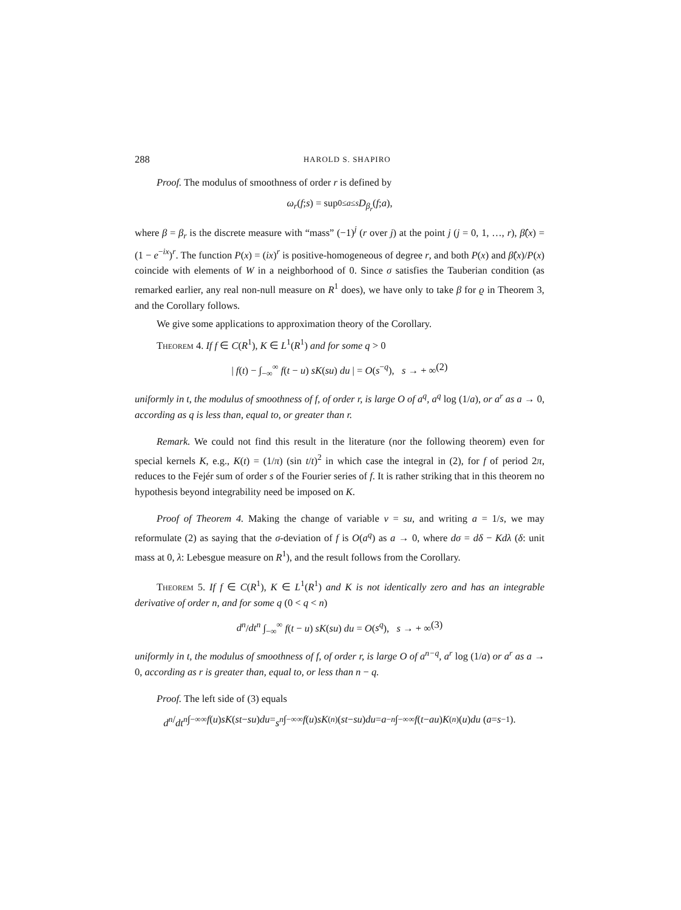288 HAROLD S. SHAPIRO
Proof. The modulus of smoothness of order r is defined by
ω<sub>r</sub> (f; s) = sup<sub>0≤a≤s</sub> D<sub>β<sub>r</sub></sub> (f; a),
where β = β<sub>r</sub> is the discrete measure with “mass” (−1)<sup>j</sup> (r over j) at the point j (j = 0, 1, …, r), β̂(x) = (1 − e<sup>−ix</sup>)<sup>r</sup>. The function P(x) = (ix)<sup>r</sup> is positive-homogeneous of degree r, and both P(x) and β̂(x)/P(x) coincide with elements of W in a neighborhood of 0. Since σ satisfies the Tauberian condition (as remarked earlier, any real non-null measure on R<sup>1</sup> does), we have only to take β for ϱ in Theorem 3, and the Corollary follows.
We give some applications to approximation theory of the Corollary.
Theorem 4. If f ∈ C(R<sup>1</sup>), K ∈ L<sup>1</sup>(R<sup>1</sup>) and for some q > 0
| f(t) − ∫<sub>−∞</sub><sup>∞</sup> f(t − u) sK(su) du | = O(s<sup>−q</sup>), s → + ∞ (2)
uniformly in t, the modulus of smoothness of f, of order r, is large O of a<sup>q</sup>, a<sup>q</sup> log (1/a), or a<sup>r</sup> as a → 0, according as q is less than, equal to, or greater than r.
Remark. We could not find this result in the literature (nor the following theorem) even for special kernels K, e.g., K(t) = (1/π) (sin t/t)<sup>2</sup> in which case the integral in (2), for f of period 2π, reduces to the Fejér sum of order s of the Fourier series of f. It is rather striking that in this theorem no hypothesis beyond integrability need be imposed on K.
Proof of Theorem 4. Making the change of variable v = su, and writing a = 1/s, we may reformulate (2) as saying that the σ-deviation of f is O(a<sup>q</sup>) as a → 0, where dσ = dδ − Kdλ (δ: unit mass at 0, λ: Lebesgue measure on R<sup>1</sup>), and the result follows from the Corollary.
Theorem 5. If f ∈ C(R<sup>1</sup>), K ∈ L<sup>1</sup>(R<sup>1</sup>) and K is not identically zero and has an integrable derivative of order n, and for some q (0 < q < n)
d<sup>n</sup>/dt<sup>n</sup> ∫<sub>−∞</sub><sup>∞</sup> f(t − u) sK(su) du = O(s<sup>q</sup>), s → + ∞ (3)
uniformly in t, the modulus of smoothness of f, of order r, is large O of a<sup>n−q</sup>, a<sup>r</sup> log (1/a) or a<sup>r</sup> as a → 0, according as r is greater than, equal to, or less than n − q.
Proof. The left side of (3) equals
d<sup>n</sup> / dt<sup>n</sup> ∫<sub>−∞</sub><sup>∞</sup> f (u) sK (st − su) du = s<sup>n</sup> ∫<sub>−∞</sub><sup>∞</sup> f (u) sK<sup>(n)</sup>(st − su) du = a<sup>−n</sup> ∫<sub>−∞</sub><sup>∞</sup> f (t − au) K<sup>(n)</sup>(u) du (a = s<sup>−1</sup>).